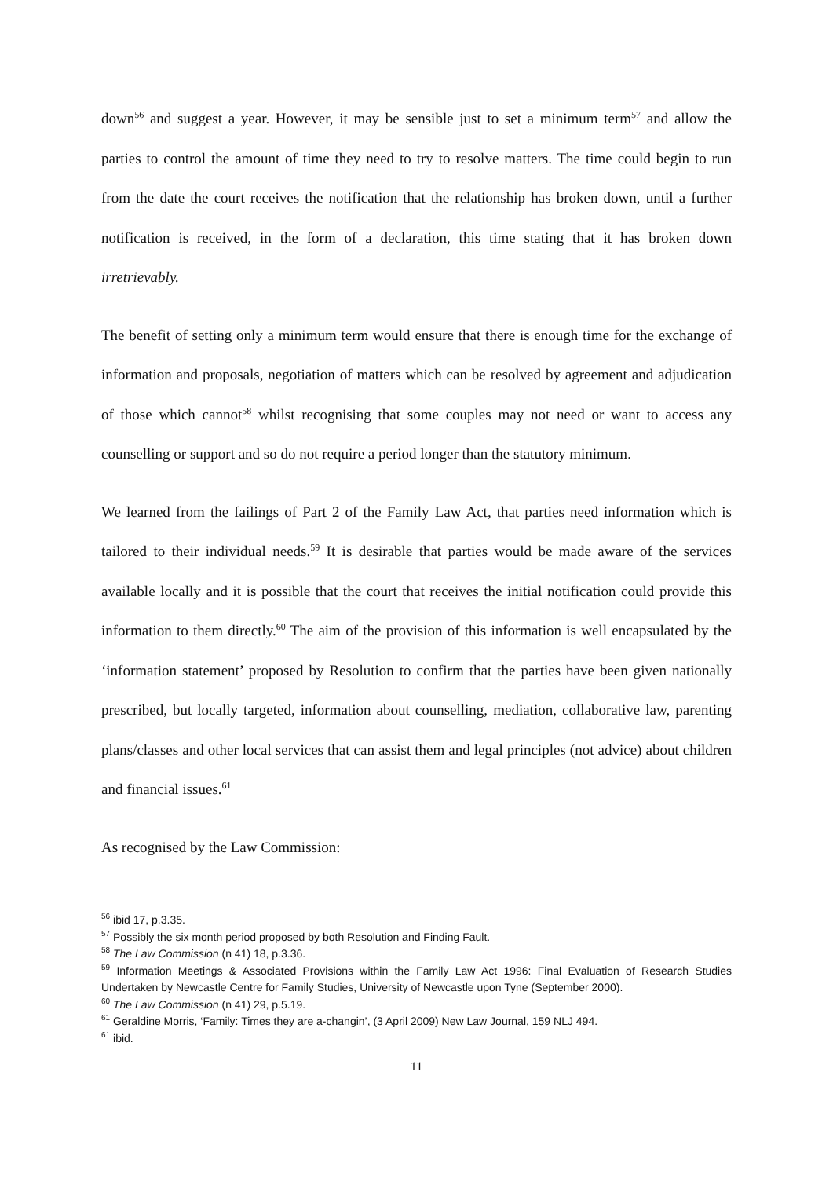down<sup>56</sup> and suggest a year. However, it may be sensible just to set a minimum term<sup>57</sup> and allow the parties to control the amount of time they need to try to resolve matters. The time could begin to run from the date the court receives the notification that the relationship has broken down, until a further notification is received, in the form of a declaration, this time stating that it has broken down irretrievably.
The benefit of setting only a minimum term would ensure that there is enough time for the exchange of information and proposals, negotiation of matters which can be resolved by agreement and adjudication of those which cannot<sup>58</sup> whilst recognising that some couples may not need or want to access any counselling or support and so do not require a period longer than the statutory minimum.
We learned from the failings of Part 2 of the Family Law Act, that parties need information which is tailored to their individual needs.<sup>59</sup> It is desirable that parties would be made aware of the services available locally and it is possible that the court that receives the initial notification could provide this information to them directly.<sup>60</sup> The aim of the provision of this information is well encapsulated by the ‘information statement’ proposed by Resolution to confirm that the parties have been given nationally prescribed, but locally targeted, information about counselling, mediation, collaborative law, parenting plans/classes and other local services that can assist them and legal principles (not advice) about children and financial issues.<sup>61</sup>
As recognised by the Law Commission:
<sup>56</sup> ibid 17, p.3.35.
<sup>57</sup> Possibly the six month period proposed by both Resolution and Finding Fault.
<sup>58</sup> The Law Commission (n 41) 18, p.3.36.
<sup>59</sup> Information Meetings & Associated Provisions within the Family Law Act 1996: Final Evaluation of Research Studies Undertaken by Newcastle Centre for Family Studies, University of Newcastle upon Tyne (September 2000).
<sup>60</sup> The Law Commission (n 41) 29, p.5.19.
<sup>61</sup> Geraldine Morris, ‘Family: Times they are a-changin’, (3 April 2009) New Law Journal, 159 NLJ 494.
<sup>61</sup> ibid.
11